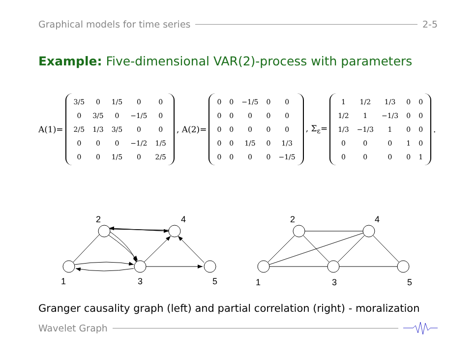Graphical models for time series 2-5
Example: Five-dimensional VAR(2)-process with parameters
A(1)=
| 3/5 | 0 | 1/5 | 0 | 0 |
| 0 | 3/5 | 0 | −1/5 | 0 |
| 2/5 | 1/3 | 3/5 | 0 | 0 |
| 0 | 0 | 0 | −1/2 | 1/5 |
| 0 | 0 | 1/5 | 0 | 2/5 |
, A(2)=
| 0 | 0 | −1/5 | 0 | 0 |
| 0 | 0 | 0 | 0 | 0 |
| 0 | 0 | 0 | 0 | 0 |
| 0 | 0 | 1/5 | 0 | 1/3 |
| 0 | 0 | 0 | 0 | −1/5 |
, Σ<sub>ε</sub>=
| 1 | 1/2 | 1/3 | 0 | 0 |
| 1/2 | 1 | −1/3 | 0 | 0 |
| 1/3 | −1/3 | 1 | 0 | 0 |
| 0 | 0 | 0 | 1 | 0 |
| 0 | 0 | 0 | 0 | 1 |
.
1
2
3
4
5
1
2
3
4
5
Granger causality graph (left) and partial correlation (right) - moralization
Wavelet Graph